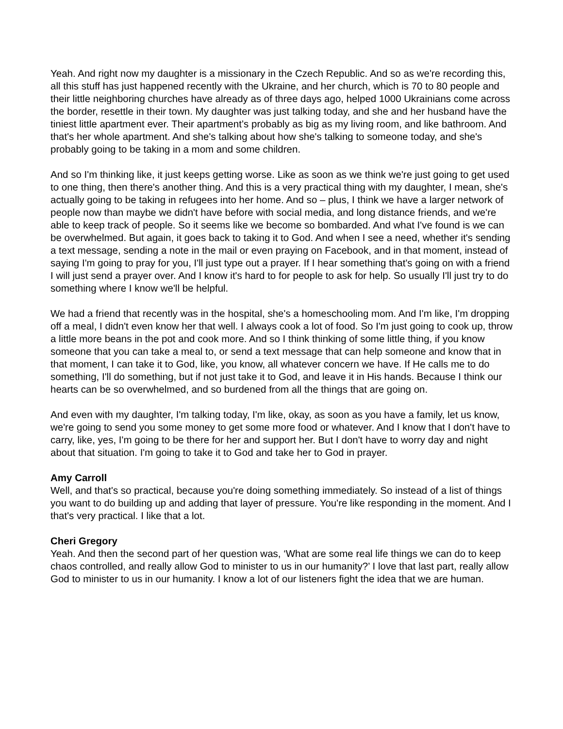Yeah. And right now my daughter is a missionary in the Czech Republic. And so as we're recording this, all this stuff has just happened recently with the Ukraine, and her church, which is 70 to 80 people and their little neighboring churches have already as of three days ago, helped 1000 Ukrainians come across the border, resettle in their town. My daughter was just talking today, and she and her husband have the tiniest little apartment ever. Their apartment’s probably as big as my living room, and like bathroom. And that's her whole apartment. And she's talking about how she's talking to someone today, and she's probably going to be taking in a mom and some children.
And so I'm thinking like, it just keeps getting worse. Like as soon as we think we're just going to get used to one thing, then there's another thing. And this is a very practical thing with my daughter, I mean, she's actually going to be taking in refugees into her home. And so – plus, I think we have a larger network of people now than maybe we didn't have before with social media, and long distance friends, and we're able to keep track of people. So it seems like we become so bombarded. And what I've found is we can be overwhelmed. But again, it goes back to taking it to God. And when I see a need, whether it's sending a text message, sending a note in the mail or even praying on Facebook, and in that moment, instead of saying I'm going to pray for you, I'll just type out a prayer. If I hear something that's going on with a friend I will just send a prayer over. And I know it's hard to for people to ask for help. So usually I'll just try to do something where I know we'll be helpful.
We had a friend that recently was in the hospital, she's a homeschooling mom. And I'm like, I'm dropping off a meal, I didn't even know her that well. I always cook a lot of food. So I'm just going to cook up, throw a little more beans in the pot and cook more. And so I think thinking of some little thing, if you know someone that you can take a meal to, or send a text message that can help someone and know that in that moment, I can take it to God, like, you know, all whatever concern we have. If He calls me to do something, I'll do something, but if not just take it to God, and leave it in His hands. Because I think our hearts can be so overwhelmed, and so burdened from all the things that are going on.
And even with my daughter, I'm talking today, I'm like, okay, as soon as you have a family, let us know, we're going to send you some money to get some more food or whatever. And I know that I don't have to carry, like, yes, I'm going to be there for her and support her. But I don't have to worry day and night about that situation. I'm going to take it to God and take her to God in prayer.
Amy Carroll
Well, and that's so practical, because you're doing something immediately. So instead of a list of things you want to do building up and adding that layer of pressure. You're like responding in the moment. And I that's very practical. I like that a lot.
Cheri Gregory
Yeah. And then the second part of her question was, ‘What are some real life things we can do to keep chaos controlled, and really allow God to minister to us in our humanity?’ I love that last part, really allow God to minister to us in our humanity. I know a lot of our listeners fight the idea that we are human.